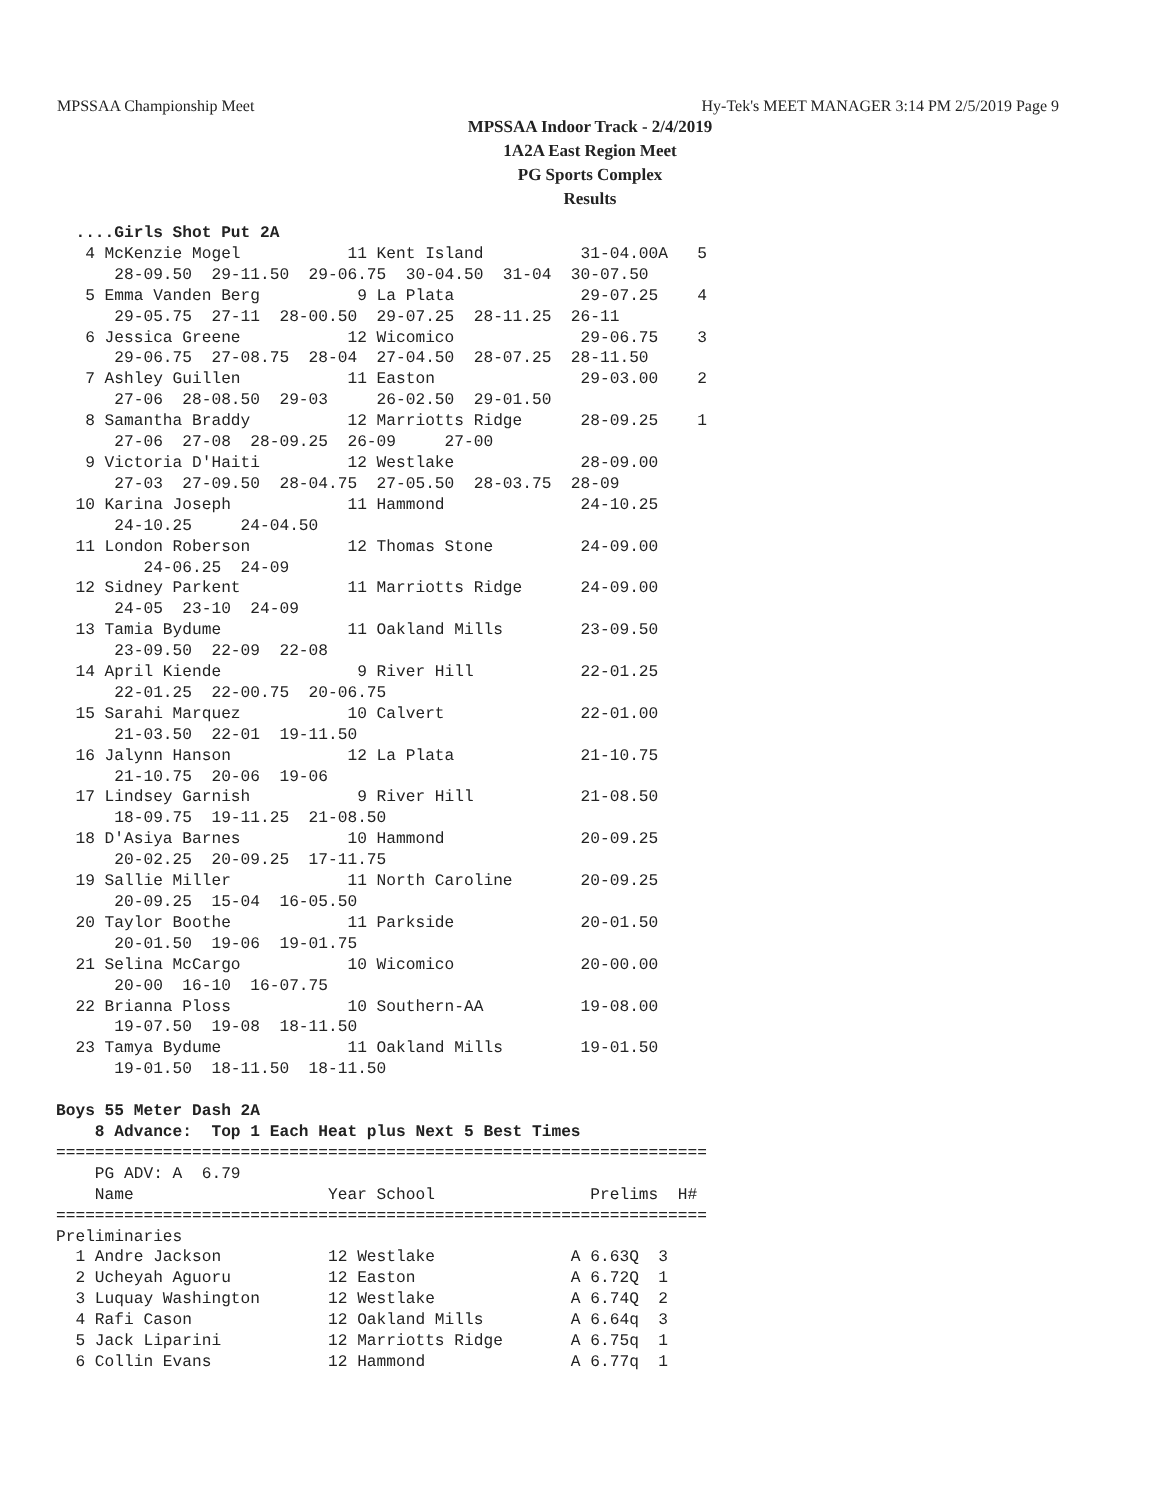MPSSAA Championship Meet Hy-Tek's MEET MANAGER 3:14 PM 2/5/2019 Page 9
MPSSAA Indoor Track - 2/4/2019
1A2A East Region Meet
PG Sports Complex
Results
  ....Girls Shot Put 2A
   4 McKenzie Mogel           11 Kent Island          31-04.00A   5
      28-09.50  29-11.50  29-06.75  30-04.50  31-04  30-07.50
   5 Emma Vanden Berg          9 La Plata             29-07.25    4
      29-05.75  27-11  28-00.50  29-07.25  28-11.25  26-11
   6 Jessica Greene           12 Wicomico             29-06.75    3
      29-06.75  27-08.75  28-04  27-04.50  28-07.25  28-11.50
   7 Ashley Guillen           11 Easton               29-03.00    2
      27-06  28-08.50  29-03     26-02.50  29-01.50
   8 Samantha Braddy          12 Marriotts Ridge      28-09.25    1
      27-06  27-08  28-09.25  26-09     27-00
   9 Victoria D'Haiti         12 Westlake             28-09.00
      27-03  27-09.50  28-04.75  27-05.50  28-03.75  28-09
  10 Karina Joseph            11 Hammond              24-10.25
      24-10.25     24-04.50
  11 London Roberson          12 Thomas Stone         24-09.00
         24-06.25  24-09
  12 Sidney Parkent           11 Marriotts Ridge      24-09.00
      24-05  23-10  24-09
  13 Tamia Bydume             11 Oakland Mills        23-09.50
      23-09.50  22-09  22-08
  14 April Kiende              9 River Hill           22-01.25
      22-01.25  22-00.75  20-06.75
  15 Sarahi Marquez           10 Calvert              22-01.00
      21-03.50  22-01  19-11.50
  16 Jalynn Hanson            12 La Plata             21-10.75
      21-10.75  20-06  19-06
  17 Lindsey Garnish           9 River Hill           21-08.50
      18-09.75  19-11.25  21-08.50
  18 D'Asiya Barnes           10 Hammond              20-09.25
      20-02.25  20-09.25  17-11.75
  19 Sallie Miller            11 North Caroline       20-09.25
      20-09.25  15-04  16-05.50
  20 Taylor Boothe            11 Parkside             20-01.50
      20-01.50  19-06  19-01.75
  21 Selina McCargo           10 Wicomico             20-00.00
      20-00  16-10  16-07.75
  22 Brianna Ploss            10 Southern-AA          19-08.00
      19-07.50  19-08  18-11.50
  23 Tamya Bydume             11 Oakland Mills        19-01.50
      19-01.50  18-11.50  18-11.50

Boys 55 Meter Dash 2A
    8 Advance:  Top 1 Each Heat plus Next 5 Best Times
===================================================================
    PG ADV: A  6.79
    Name                    Year School                Prelims  H#
===================================================================
Preliminaries
  1 Andre Jackson           12 Westlake              A 6.63Q  3
  2 Ucheyah Aguoru          12 Easton                A 6.72Q  1
  3 Luquay Washington       12 Westlake              A 6.74Q  2
  4 Rafi Cason              12 Oakland Mills         A 6.64q  3
  5 Jack Liparini           12 Marriotts Ridge       A 6.75q  1
  6 Collin Evans            12 Hammond               A 6.77q  1